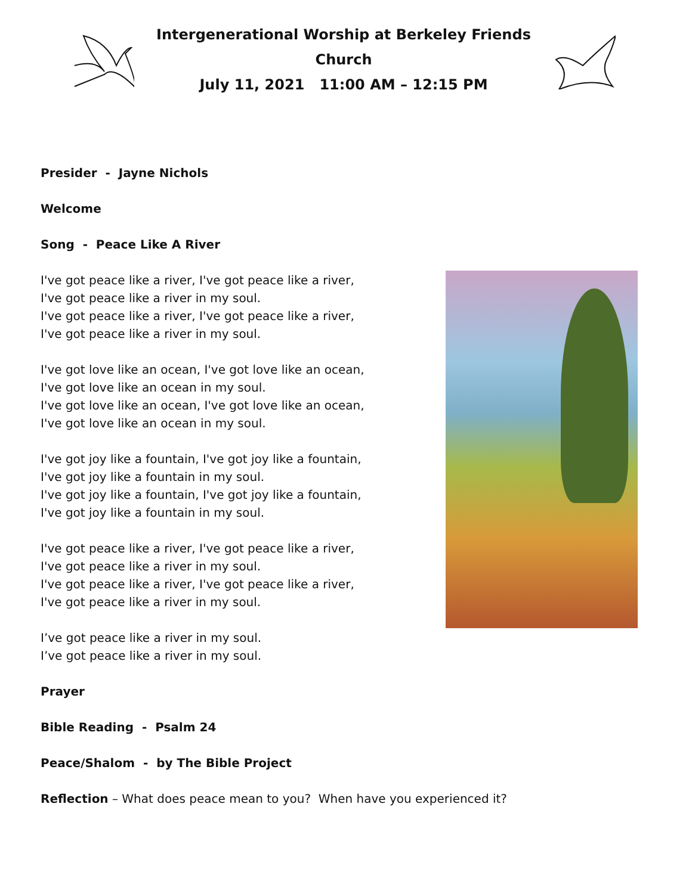Intergenerational Worship at Berkeley Friends Church
July 11, 2021 11:00 AM – 12:15 PM
Presider - Jayne Nichols
Welcome
Song - Peace Like A River
I've got peace like a river, I've got peace like a river,
I've got peace like a river in my soul.
I've got peace like a river, I've got peace like a river,
I've got peace like a river in my soul.
I've got love like an ocean, I've got love like an ocean,
I've got love like an ocean in my soul.
I've got love like an ocean, I've got love like an ocean,
I've got love like an ocean in my soul.
I've got joy like a fountain, I've got joy like a fountain,
I've got joy like a fountain in my soul.
I've got joy like a fountain, I've got joy like a fountain,
I've got joy like a fountain in my soul.
I've got peace like a river, I've got peace like a river,
I've got peace like a river in my soul.
I've got peace like a river, I've got peace like a river,
I've got peace like a river in my soul.
I’ve got peace like a river in my soul.
I’ve got peace like a river in my soul.
Prayer
Bible Reading - Psalm 24
Peace/Shalom - by The Bible Project
Reflection – What does peace mean to you? When have you experienced it?